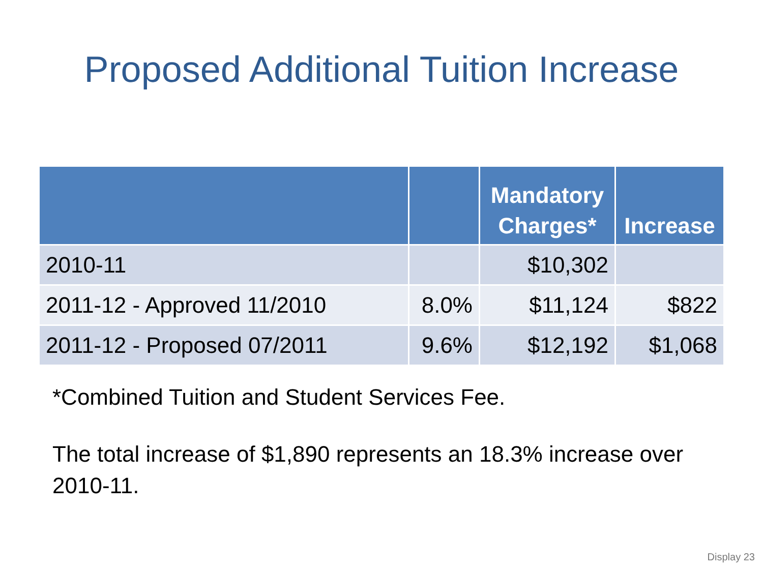Proposed Additional Tuition Increase
| | | Mandatory Charges* | Increase |
| --- | --- | --- | --- |
| 2010-11 | | $10,302 | |
| 2011-12 - Approved 11/2010 | 8.0% | $11,124 | $822 |
| 2011-12 - Proposed 07/2011 | 9.6% | $12,192 | $1,068 |
*Combined Tuition and Student Services Fee.
The total increase of $1,890 represents an 18.3% increase over 2010-11.
Display 23